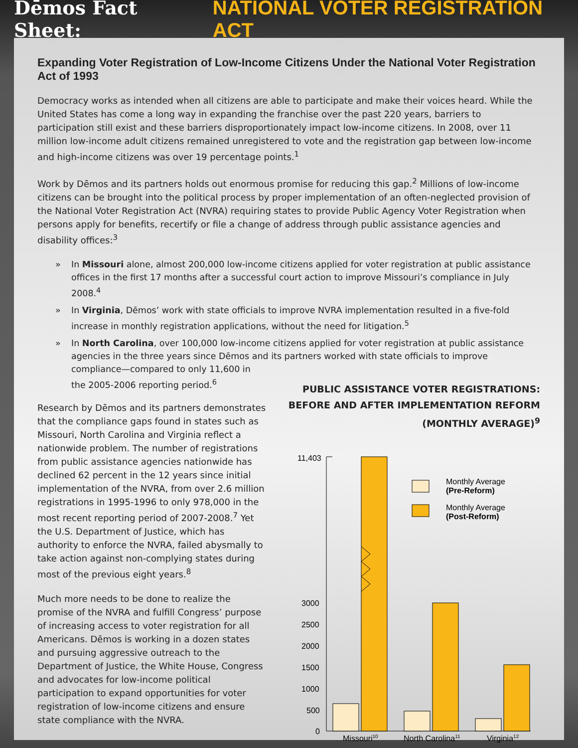Dēmos Fact Sheet: NATIONAL VOTER REGISTRATION ACT
Expanding Voter Registration of Low-Income Citizens Under the National Voter Registration Act of 1993
Democracy works as intended when all citizens are able to participate and make their voices heard. While the United States has come a long way in expanding the franchise over the past 220 years, barriers to participation still exist and these barriers disproportionately impact low-income citizens. In 2008, over 11 million low-income adult citizens remained unregistered to vote and the registration gap between low-income and high-income citizens was over 19 percentage points.<sup>1</sup>
Work by Dēmos and its partners holds out enormous promise for reducing this gap.<sup>2</sup> Millions of low-income citizens can be brought into the political process by proper implementation of an often-neglected provision of the National Voter Registration Act (NVRA) requiring states to provide Public Agency Voter Registration when persons apply for benefits, recertify or file a change of address through public assistance agencies and disability offices:<sup>3</sup>
» In Missouri alone, almost 200,000 low-income citizens applied for voter registration at public assistance offices in the first 17 months after a successful court action to improve Missouri’s compliance in July 2008.<sup>4</sup>
» In Virginia, Dēmos’ work with state officials to improve NVRA implementation resulted in a five-fold increase in monthly registration applications, without the need for litigation.<sup>5</sup>
» In North Carolina, over 100,000 low-income citizens applied for voter registration at public assistance agencies in the three years since Dēmos and its partners worked with state officials to improve compliance—compared to only 11,600 in
the 2005-2006 reporting period.<sup>6</sup>
Research by Dēmos and its partners demonstrates that the compliance gaps found in states such as Missouri, North Carolina and Virginia reflect a nationwide problem. The number of registrations from public assistance agencies nationwide has declined 62 percent in the 12 years since initial implementation of the NVRA, from over 2.6 million registrations in 1995-1996 to only 978,000 in the most recent reporting period of 2007-2008.<sup>7</sup> Yet the U.S. Department of Justice, which has authority to enforce the NVRA, failed abysmally to take action against non-complying states during most of the previous eight years.<sup>8</sup>
Much more needs to be done to realize the promise of the NVRA and fulfill Congress’ purpose of increasing access to voter registration for all Americans. Dēmos is working in a dozen states and pursuing aggressive outreach to the Department of Justice, the White House, Congress and advocates for low-income political participation to expand opportunities for voter registration of low-income citizens and ensure state compliance with the NVRA.
PUBLIC ASSISTANCE VOTER REGISTRATIONS:
BEFORE AND AFTER IMPLEMENTATION REFORM
(MONTHLY AVERAGE)<sup>9</sup>
11,403
3000
2500
2000
1500
1000
500
0
Missouri10
North Carolina11
Virginia12
Monthly Average
(Pre-Reform)
Monthly Average
(Post-Reform)